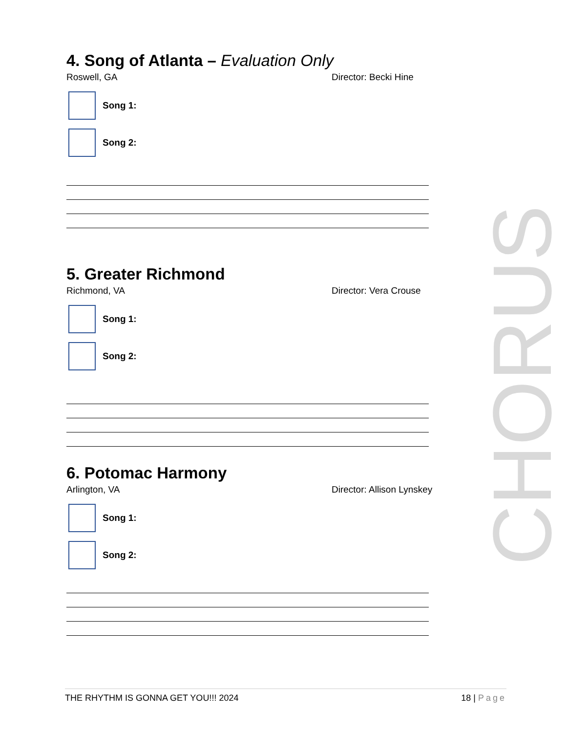4. Song of Atlanta – Evaluation Only
Roswell, GA Director: Becki Hine
Song 1:
Song 2:
5. Greater Richmond
Richmond, VA Director: Vera Crouse
Song 1:
Song 2:
6. Potomac Harmony
Arlington, VA Director: Allison Lynskey
Song 1:
Song 2:
CHORUS
THE RHYTHM IS GONNA GET YOU!!! 2024 18 | Page